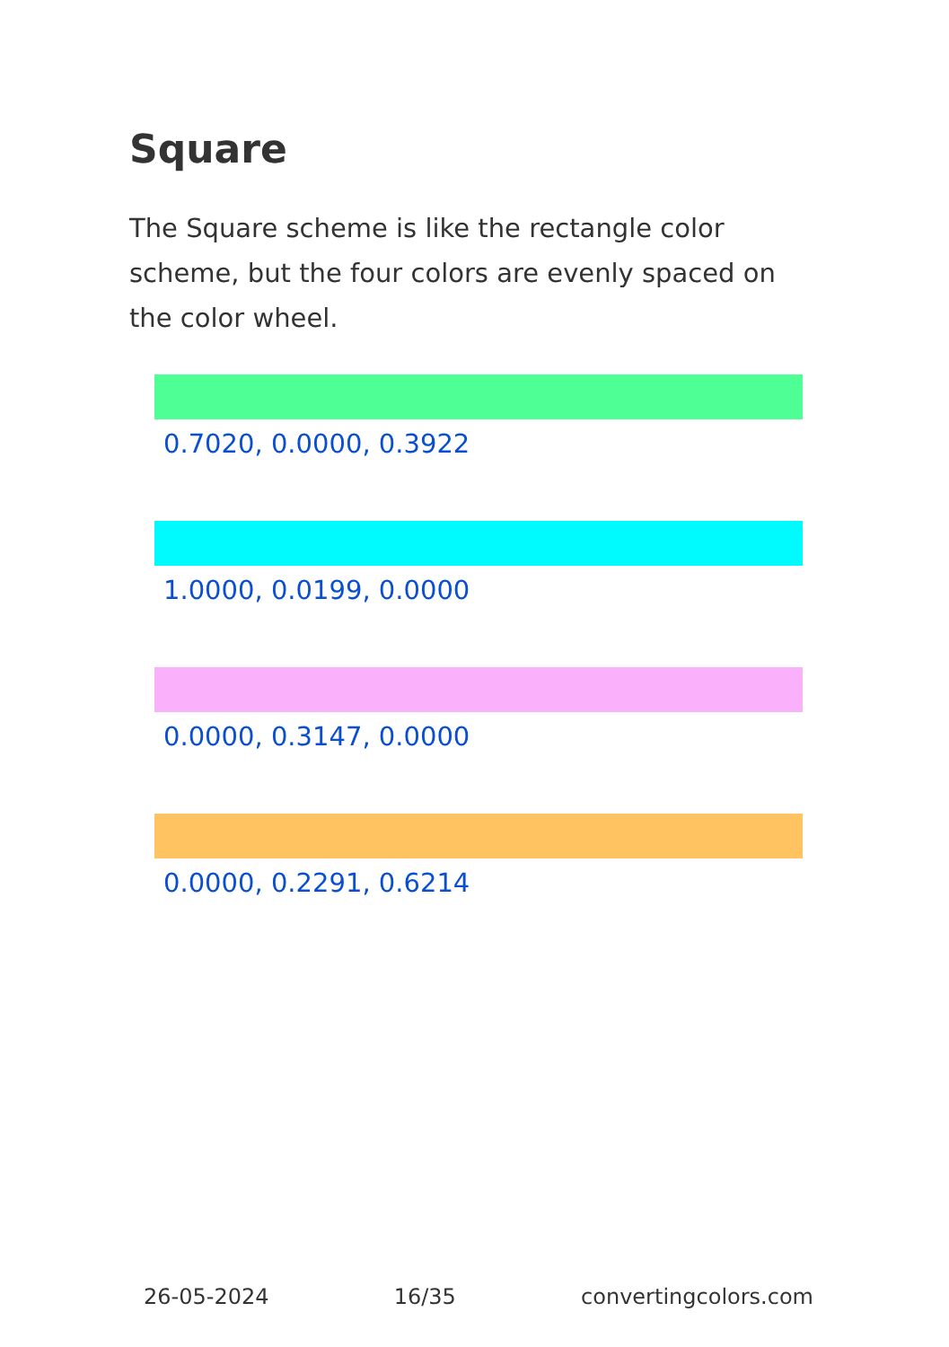Square
The Square scheme is like the rectangle color scheme, but the four colors are evenly spaced on the color wheel.
0.7020, 0.0000, 0.3922
1.0000, 0.0199, 0.0000
0.0000, 0.3147, 0.0000
0.0000, 0.2291, 0.6214
26-05-2024 16/35 convertingcolors.com